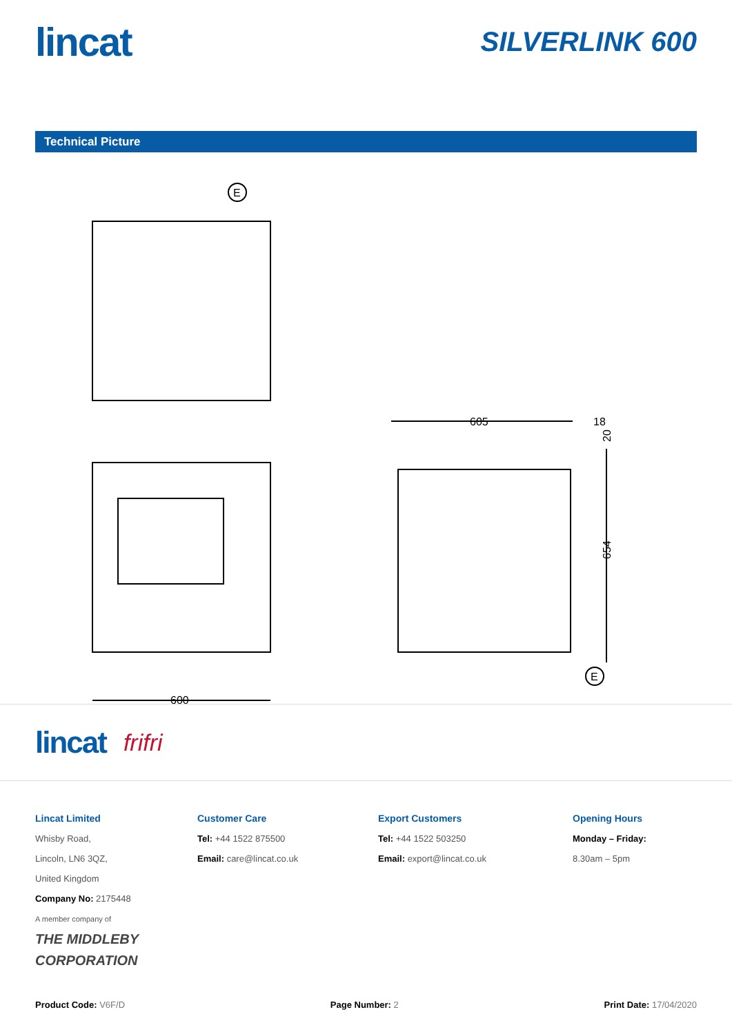lincat
SILVERLINK 600
Technical Picture
600
605
18
654
20
E
E
lincat frifri
Lincat Limited
Whisby Road,
Lincoln, LN6 3QZ,
United Kingdom
Company No: 2175448
A member company of
THE MIDDLEBY CORPORATION
Customer Care
Tel: +44 1522 875500
Email: care@lincat.co.uk
Export Customers
Tel: +44 1522 503250
Email: export@lincat.co.uk
Opening Hours
Monday – Friday:
8.30am – 5pm
Product Code: V6F/D Page Number: 2 Print Date: 17/04/2020